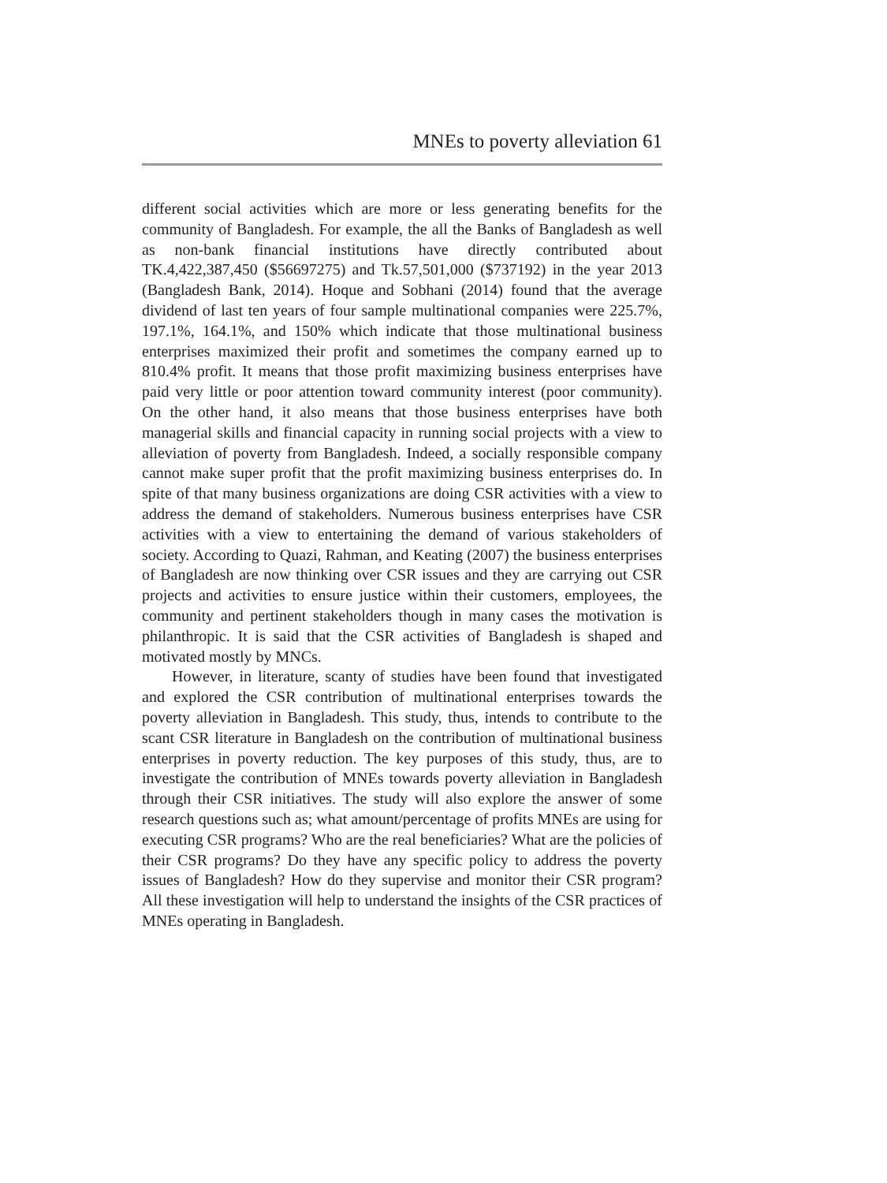MNEs to poverty alleviation 61
different social activities which are more or less generating benefits for the community of Bangladesh. For example, the all the Banks of Bangladesh as well as non-bank financial institutions have directly contributed about TK.4,422,387,450 ($56697275) and Tk.57,501,000 ($737192) in the year 2013 (Bangladesh Bank, 2014). Hoque and Sobhani (2014) found that the average dividend of last ten years of four sample multinational companies were 225.7%, 197.1%, 164.1%, and 150% which indicate that those multinational business enterprises maximized their profit and sometimes the company earned up to 810.4% profit. It means that those profit maximizing business enterprises have paid very little or poor attention toward community interest (poor community). On the other hand, it also means that those business enterprises have both managerial skills and financial capacity in running social projects with a view to alleviation of poverty from Bangladesh. Indeed, a socially responsible company cannot make super profit that the profit maximizing business enterprises do. In spite of that many business organizations are doing CSR activities with a view to address the demand of stakeholders. Numerous business enterprises have CSR activities with a view to entertaining the demand of various stakeholders of society. According to Quazi, Rahman, and Keating (2007) the business enterprises of Bangladesh are now thinking over CSR issues and they are carrying out CSR projects and activities to ensure justice within their customers, employees, the community and pertinent stakeholders though in many cases the motivation is philanthropic. It is said that the CSR activities of Bangladesh is shaped and motivated mostly by MNCs.
However, in literature, scanty of studies have been found that investigated and explored the CSR contribution of multinational enterprises towards the poverty alleviation in Bangladesh. This study, thus, intends to contribute to the scant CSR literature in Bangladesh on the contribution of multinational business enterprises in poverty reduction. The key purposes of this study, thus, are to investigate the contribution of MNEs towards poverty alleviation in Bangladesh through their CSR initiatives. The study will also explore the answer of some research questions such as; what amount/percentage of profits MNEs are using for executing CSR programs? Who are the real beneficiaries? What are the policies of their CSR programs? Do they have any specific policy to address the poverty issues of Bangladesh? How do they supervise and monitor their CSR program? All these investigation will help to understand the insights of the CSR practices of MNEs operating in Bangladesh.